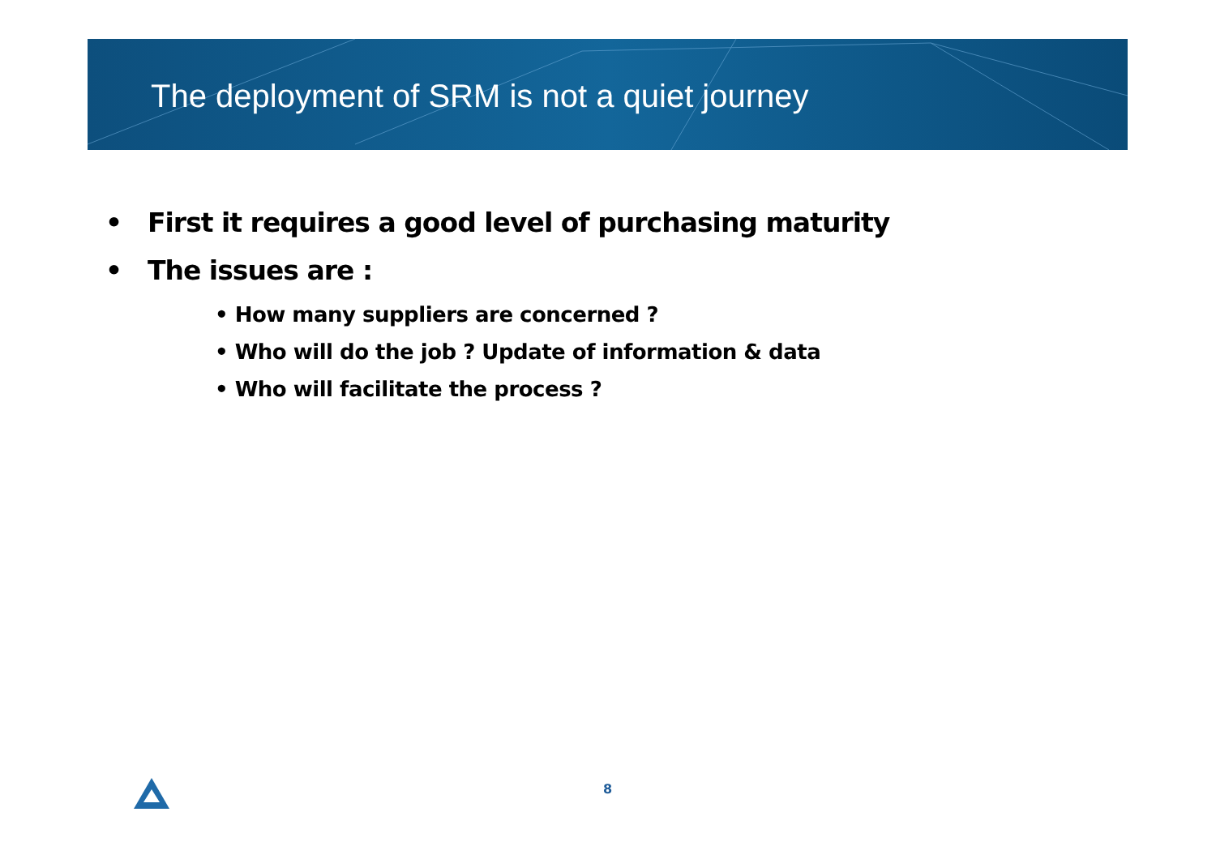The deployment of SRM is not a quiet journey
• First it requires a good level of purchasing maturity
• The issues are :
• How many suppliers are concerned ?
• Who will do the job ? Update of information & data
• Who will facilitate the process ?
8